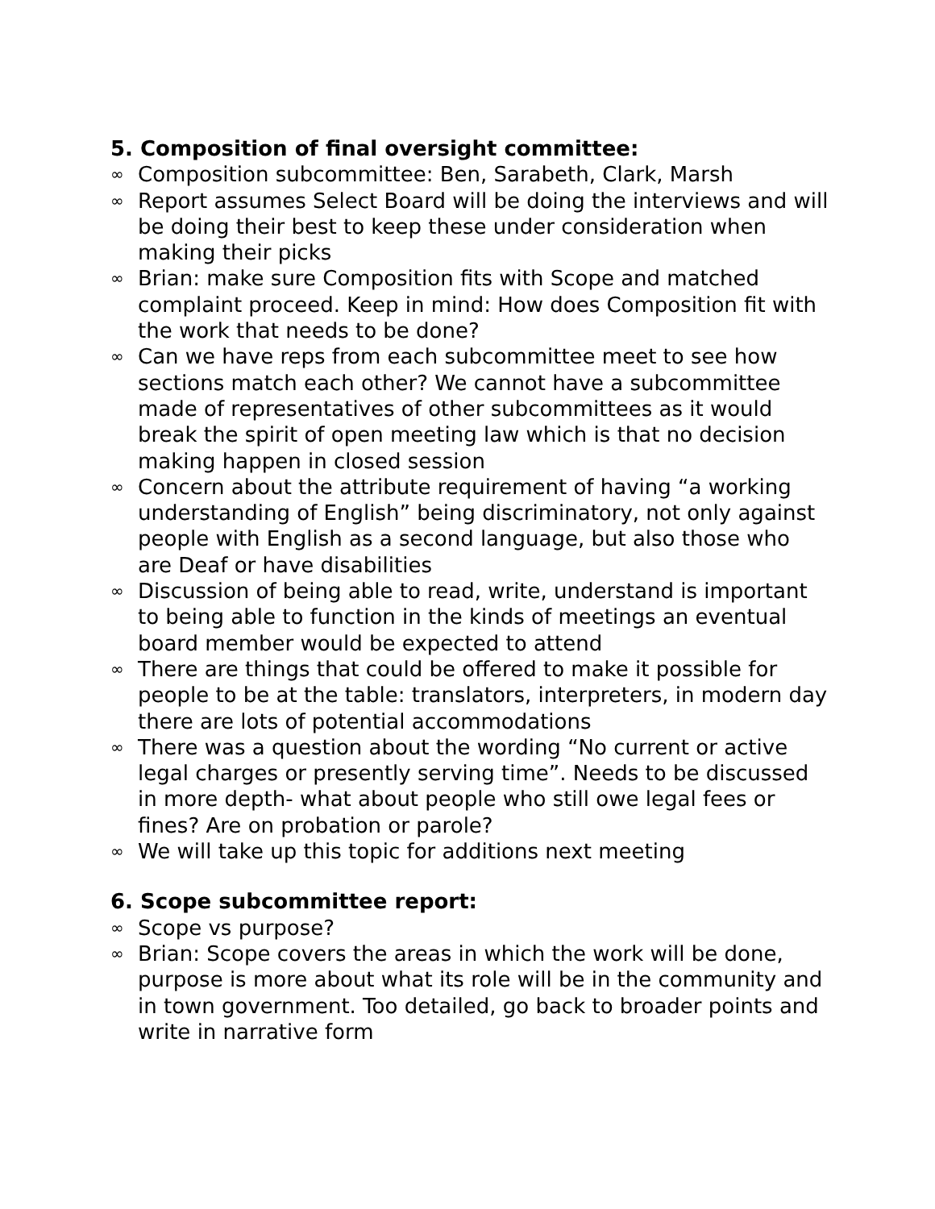5. Composition of final oversight committee:
∞ Composition subcommittee: Ben, Sarabeth, Clark, Marsh
∞ Report assumes Select Board will be doing the interviews and will be doing their best to keep these under consideration when making their picks
∞ Brian: make sure Composition fits with Scope and matched complaint proceed. Keep in mind: How does Composition fit with the work that needs to be done?
∞ Can we have reps from each subcommittee meet to see how sections match each other? We cannot have a subcommittee made of representatives of other subcommittees as it would break the spirit of open meeting law which is that no decision making happen in closed session
∞ Concern about the attribute requirement of having “a working understanding of English” being discriminatory, not only against people with English as a second language, but also those who are Deaf or have disabilities
∞ Discussion of being able to read, write, understand is important to being able to function in the kinds of meetings an eventual board member would be expected to attend
∞ There are things that could be offered to make it possible for people to be at the table: translators, interpreters, in modern day there are lots of potential accommodations
∞ There was a question about the wording “No current or active legal charges or presently serving time”. Needs to be discussed in more depth- what about people who still owe legal fees or fines? Are on probation or parole?
∞ We will take up this topic for additions next meeting
6. Scope subcommittee report:
∞ Scope vs purpose?
∞ Brian: Scope covers the areas in which the work will be done, purpose is more about what its role will be in the community and in town government. Too detailed, go back to broader points and write in narrative form